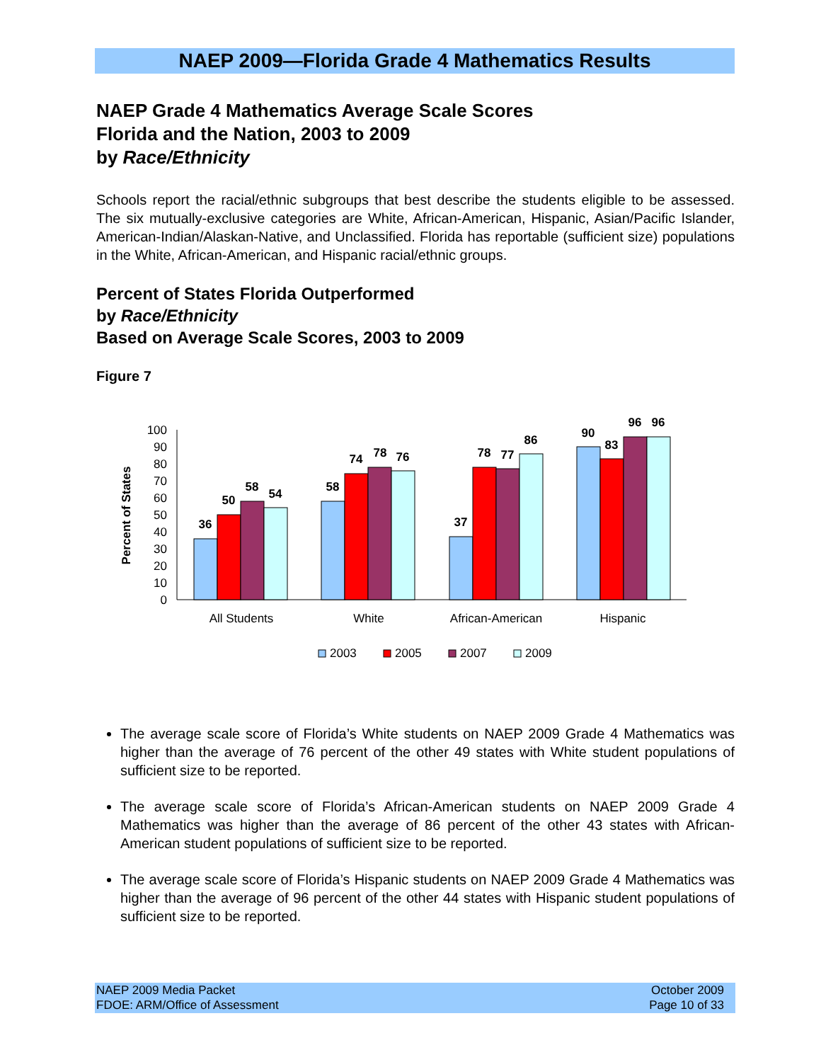NAEP 2009—Florida Grade 4 Mathematics Results
NAEP Grade 4 Mathematics Average Scale Scores
Florida and the Nation, 2003 to 2009
by Race/Ethnicity
Schools report the racial/ethnic subgroups that best describe the students eligible to be assessed. The six mutually-exclusive categories are White, African-American, Hispanic, Asian/Pacific Islander, American-Indian/Alaskan-Native, and Unclassified. Florida has reportable (sufficient size) populations in the White, African-American, and Hispanic racial/ethnic groups.
Percent of States Florida Outperformed
by Race/Ethnicity
Based on Average Scale Scores, 2003 to 2009
Figure 7
Percent of States
0
10
20
30
40
50
60
70
80
90
100
36
50
58
54
58
74
78
76
37
78
77
86
90
83
96
96
All Students
White
African-American
Hispanic
2003
2005
2007
2009
The average scale score of Florida’s White students on NAEP 2009 Grade 4 Mathematics was higher than the average of 76 percent of the other 49 states with White student populations of sufficient size to be reported.
The average scale score of Florida’s African-American students on NAEP 2009 Grade 4 Mathematics was higher than the average of 86 percent of the other 43 states with African-American student populations of sufficient size to be reported.
The average scale score of Florida’s Hispanic students on NAEP 2009 Grade 4 Mathematics was higher than the average of 96 percent of the other 44 states with Hispanic student populations of sufficient size to be reported.
NAEP 2009 Media Packet
FDOE: ARM/Office of Assessment
October 2009
Page 10 of 33